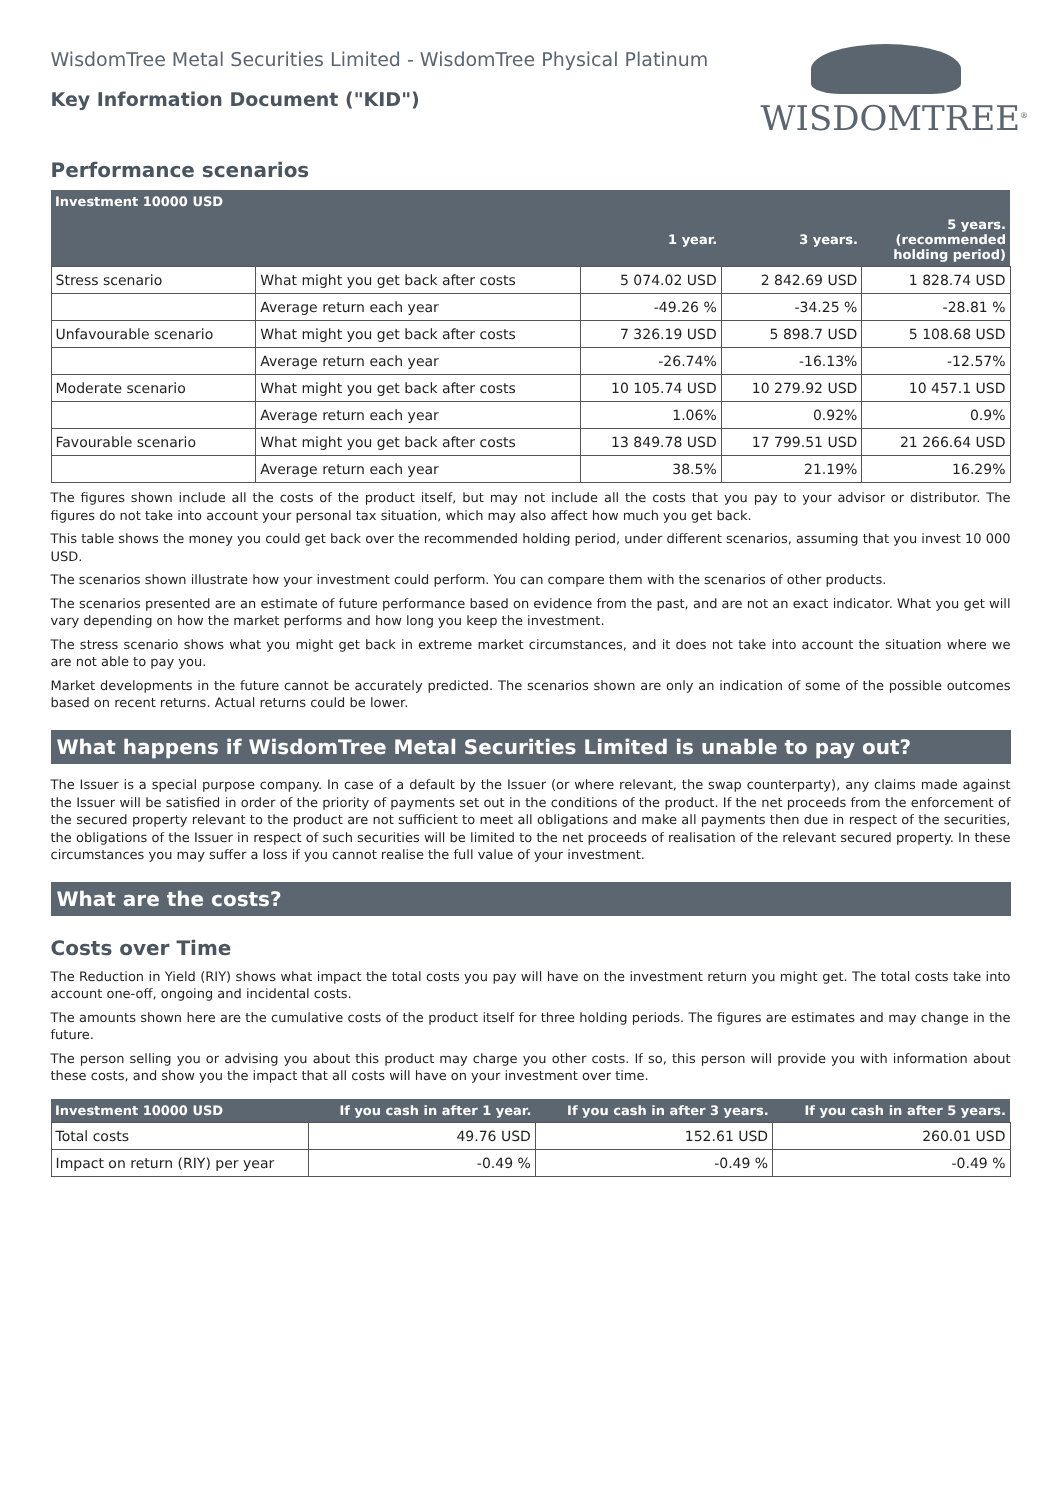WisdomTree Metal Securities Limited - WisdomTree Physical Platinum
Key Information Document ("KID")
WISDOMTREE<sup>®</sup>
Performance scenarios
| Investment 10000 USD | | | | |
| --- | --- | --- | --- | --- |
| | | 1 year. | 3 years. | 5 years. (recommended holding period) |
| Stress scenario | What might you get back after costs | 5 074.02 USD | 2 842.69 USD | 1 828.74 USD |
| | Average return each year | -49.26 % | -34.25 % | -28.81 % |
| Unfavourable scenario | What might you get back after costs | 7 326.19 USD | 5 898.7 USD | 5 108.68 USD |
| | Average return each year | -26.74% | -16.13% | -12.57% |
| Moderate scenario | What might you get back after costs | 10 105.74 USD | 10 279.92 USD | 10 457.1 USD |
| | Average return each year | 1.06% | 0.92% | 0.9% |
| Favourable scenario | What might you get back after costs | 13 849.78 USD | 17 799.51 USD | 21 266.64 USD |
| | Average return each year | 38.5% | 21.19% | 16.29% |
The figures shown include all the costs of the product itself, but may not include all the costs that you pay to your advisor or distributor. The figures do not take into account your personal tax situation, which may also affect how much you get back.
This table shows the money you could get back over the recommended holding period, under different scenarios, assuming that you invest 10 000 USD.
The scenarios shown illustrate how your investment could perform. You can compare them with the scenarios of other products.
The scenarios presented are an estimate of future performance based on evidence from the past, and are not an exact indicator. What you get will vary depending on how the market performs and how long you keep the investment.
The stress scenario shows what you might get back in extreme market circumstances, and it does not take into account the situation where we are not able to pay you.
Market developments in the future cannot be accurately predicted. The scenarios shown are only an indication of some of the possible outcomes based on recent returns. Actual returns could be lower.
What happens if WisdomTree Metal Securities Limited is unable to pay out?
The Issuer is a special purpose company. In case of a default by the Issuer (or where relevant, the swap counterparty), any claims made against the Issuer will be satisfied in order of the priority of payments set out in the conditions of the product. If the net proceeds from the enforcement of the secured property relevant to the product are not sufficient to meet all obligations and make all payments then due in respect of the securities, the obligations of the Issuer in respect of such securities will be limited to the net proceeds of realisation of the relevant secured property. In these circumstances you may suffer a loss if you cannot realise the full value of your investment.
What are the costs?
Costs over Time
The Reduction in Yield (RIY) shows what impact the total costs you pay will have on the investment return you might get. The total costs take into account one-off, ongoing and incidental costs.
The amounts shown here are the cumulative costs of the product itself for three holding periods. The figures are estimates and may change in the future.
The person selling you or advising you about this product may charge you other costs. If so, this person will provide you with information about these costs, and show you the impact that all costs will have on your investment over time.
| Investment 10000 USD | If you cash in after 1 year. | If you cash in after 3 years. | If you cash in after 5 years. |
| --- | --- | --- | --- |
| Total costs | 49.76 USD | 152.61 USD | 260.01 USD |
| Impact on return (RIY) per year | -0.49 % | -0.49 % | -0.49 % |